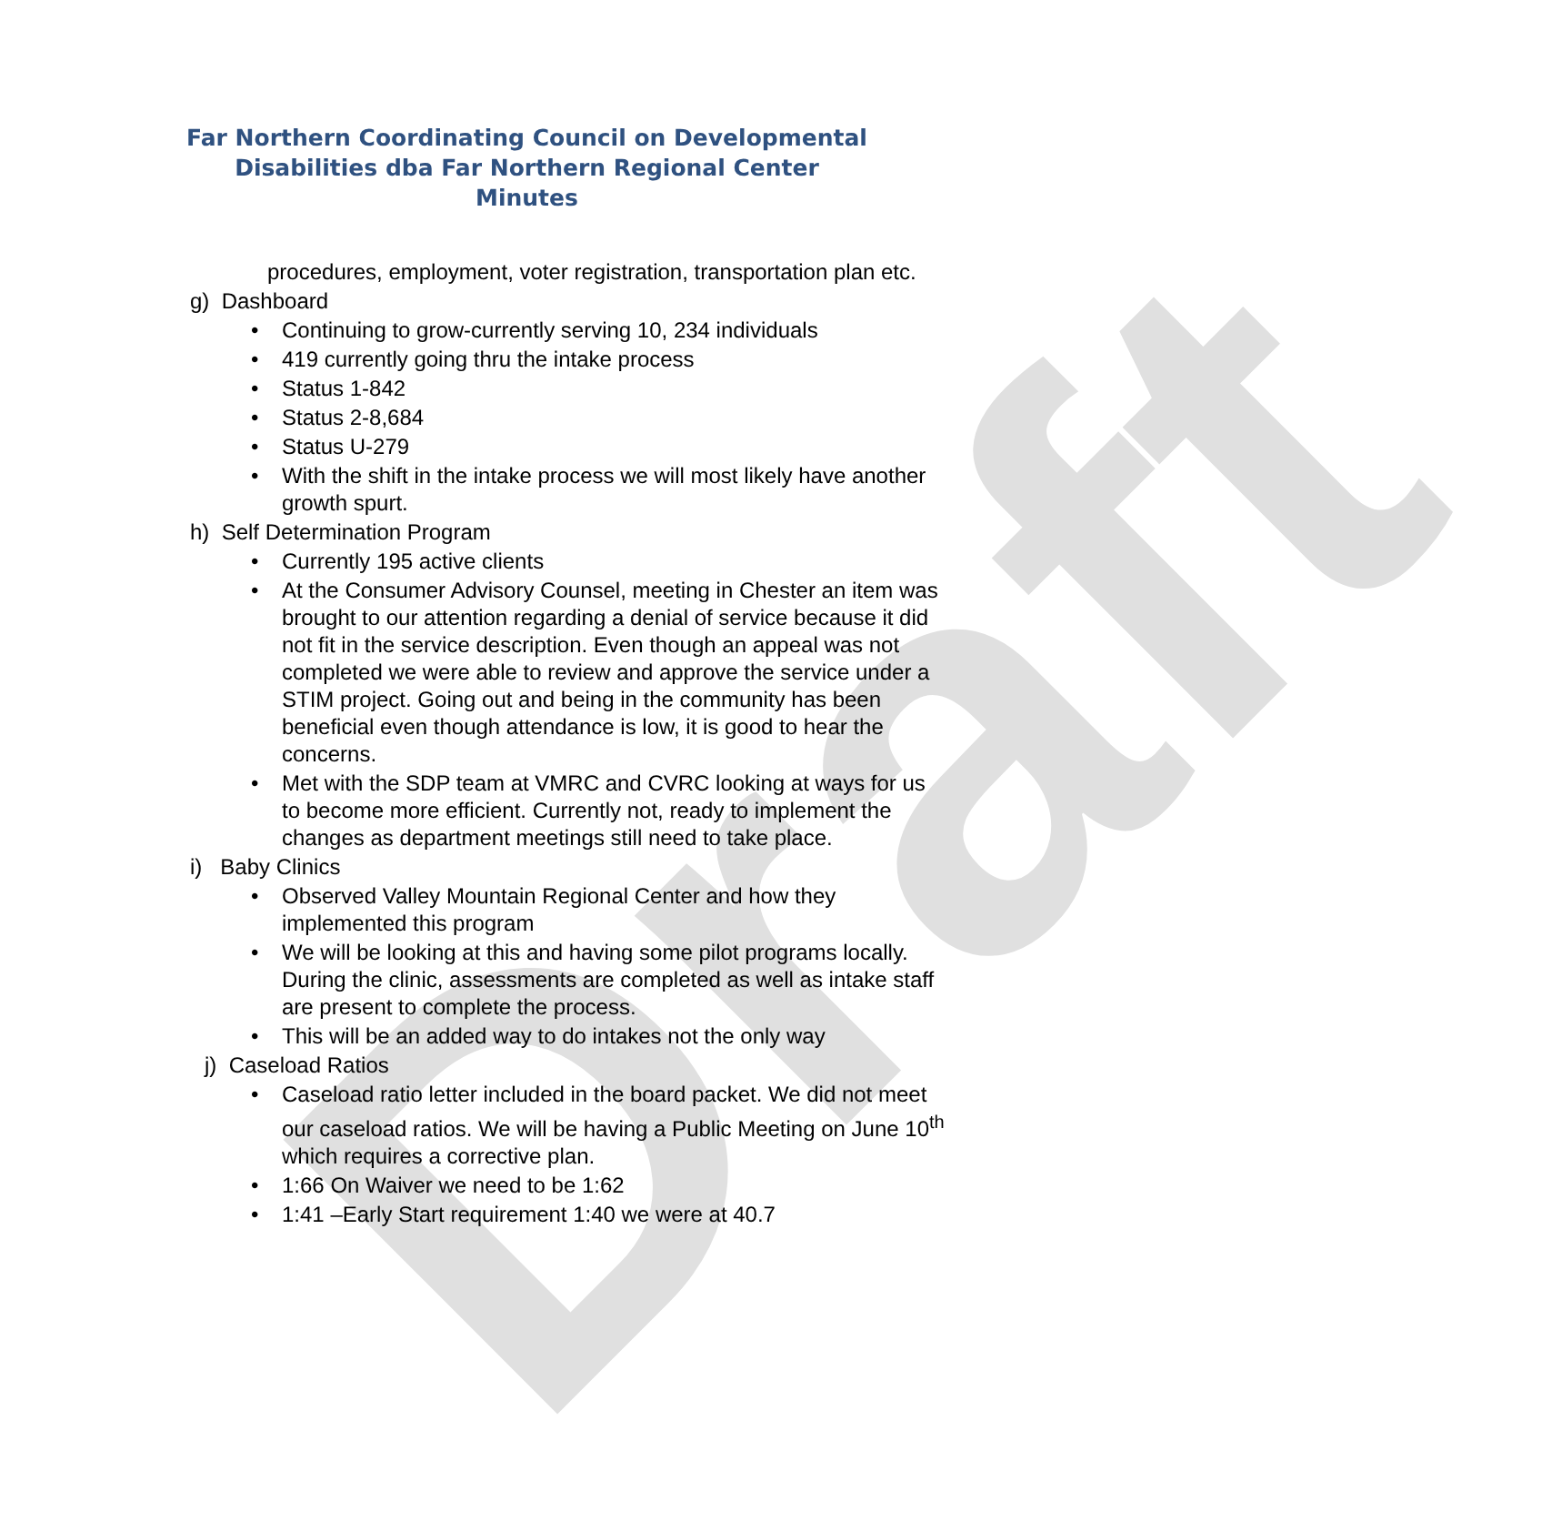Draft
Far Northern Coordinating Council on Developmental
Disabilities dba Far Northern Regional Center
Minutes
procedures, employment, voter registration, transportation plan etc.
g) Dashboard
Continuing to grow-currently serving 10, 234 individuals
419 currently going thru the intake process
Status 1-842
Status 2-8,684
Status U-279
With the shift in the intake process we will most likely have another growth spurt.
h) Self Determination Program
Currently 195 active clients
At the Consumer Advisory Counsel, meeting in Chester an item was brought to our attention regarding a denial of service because it did not fit in the service description. Even though an appeal was not completed we were able to review and approve the service under a STIM project. Going out and being in the community has been beneficial even though attendance is low, it is good to hear the concerns.
Met with the SDP team at VMRC and CVRC looking at ways for us to become more efficient. Currently not, ready to implement the changes as department meetings still need to take place.
i) Baby Clinics
Observed Valley Mountain Regional Center and how they implemented this program
We will be looking at this and having some pilot programs locally. During the clinic, assessments are completed as well as intake staff are present to complete the process.
This will be an added way to do intakes not the only way
j) Caseload Ratios
Caseload ratio letter included in the board packet. We did not meet our caseload ratios. We will be having a Public Meeting on June 10<sup>th</sup> which requires a corrective plan.
1:66 On Waiver we need to be 1:62
1:41 –Early Start requirement 1:40 we were at 40.7